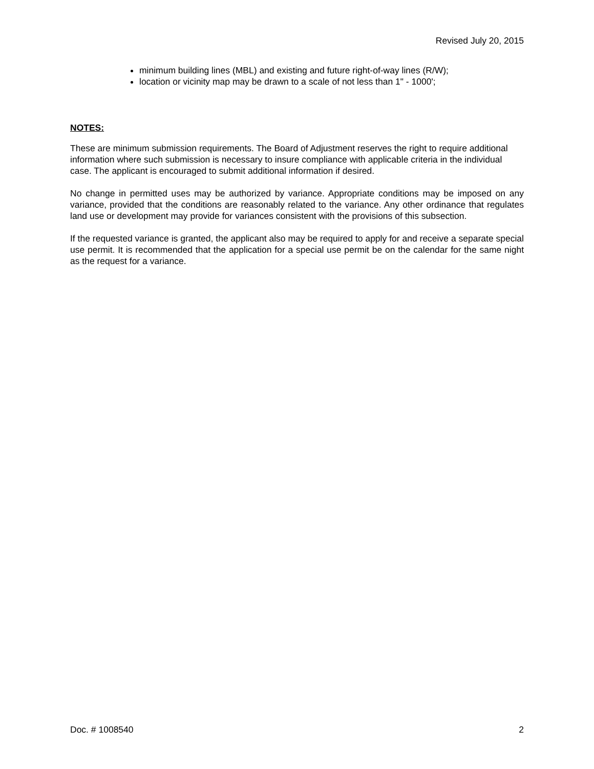Revised July 20, 2015
minimum building lines (MBL) and existing and future right-of-way lines (R/W);
location or vicinity map may be drawn to a scale of not less than 1" - 1000';
NOTES:
These are minimum submission requirements. The Board of Adjustment reserves the right to require additional information where such submission is necessary to insure compliance with applicable criteria in the individual case. The applicant is encouraged to submit additional information if desired.
No change in permitted uses may be authorized by variance. Appropriate conditions may be imposed on any variance, provided that the conditions are reasonably related to the variance. Any other ordinance that regulates land use or development may provide for variances consistent with the provisions of this subsection.
If the requested variance is granted, the applicant also may be required to apply for and receive a separate special use permit. It is recommended that the application for a special use permit be on the calendar for the same night as the request for a variance.
Doc. # 1008540 2